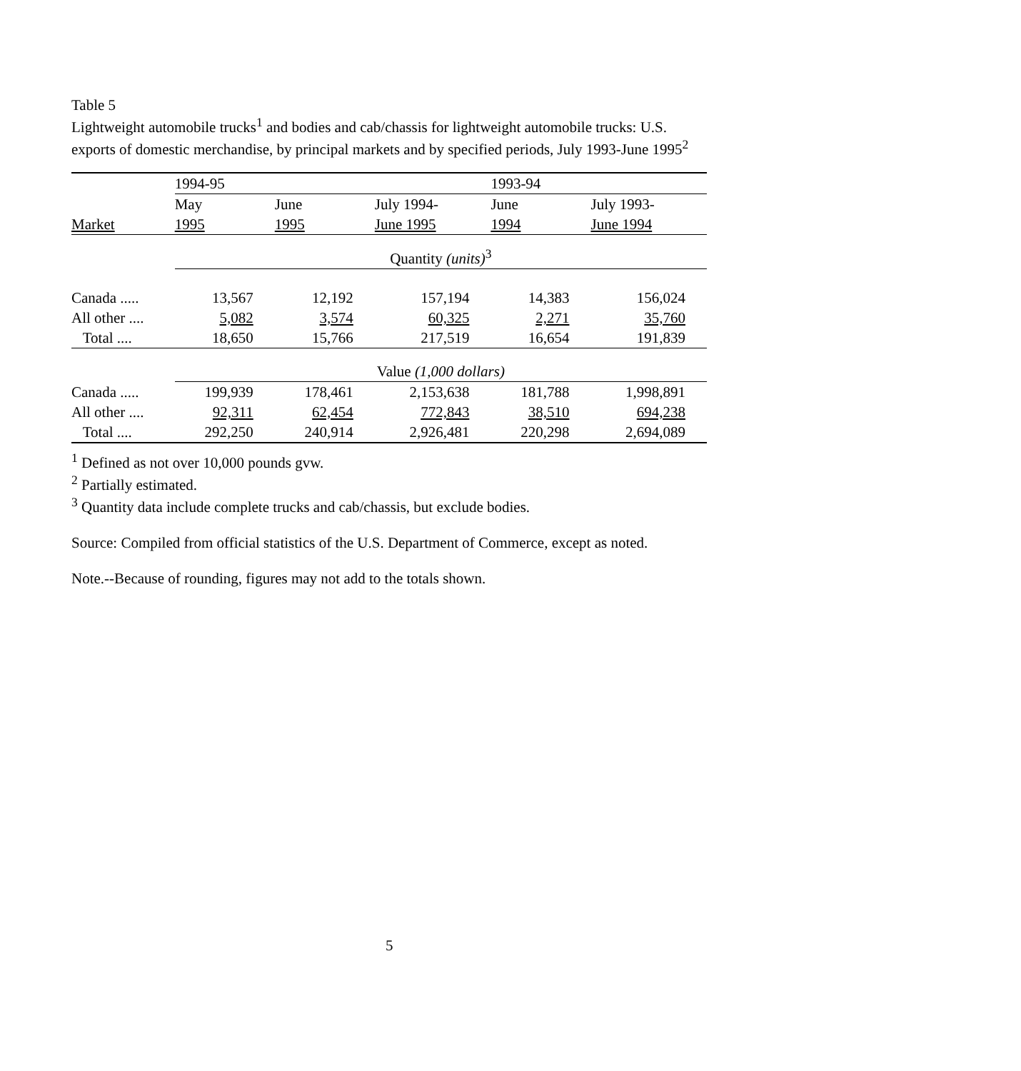Table 5
Lightweight automobile trucks<sup>1</sup> and bodies and cab/chassis for lightweight automobile trucks: U.S. exports of domestic merchandise, by principal markets and by specified periods, July 1993-June 1995<sup>2</sup>
| | 1994-95 | | | 1993-94 | |
| --- | --- | --- | --- | --- | --- |
| | May | June | July 1994- | June | July 1993- |
| Market | 1995 | 1995 | June 1995 | 1994 | June 1994 |
| | Quantity (units)<sup>3</sup> | | | | |
| Canada ..... | 13,567 | 12,192 | 157,194 | 14,383 | 156,024 |
| All other .... | 5,082 | 3,574 | 60,325 | 2,271 | 35,760 |
| Total .... | 18,650 | 15,766 | 217,519 | 16,654 | 191,839 |
| | Value (1,000 dollars) | | | | |
| Canada ..... | 199,939 | 178,461 | 2,153,638 | 181,788 | 1,998,891 |
| All other .... | 92,311 | 62,454 | 772,843 | 38,510 | 694,238 |
| Total .... | 292,250 | 240,914 | 2,926,481 | 220,298 | 2,694,089 |
<sup>1</sup> Defined as not over 10,000 pounds gvw.
<sup>2</sup> Partially estimated.
<sup>3</sup> Quantity data include complete trucks and cab/chassis, but exclude bodies.
Source: Compiled from official statistics of the U.S. Department of Commerce, except as noted.
Note.--Because of rounding, figures may not add to the totals shown.
5